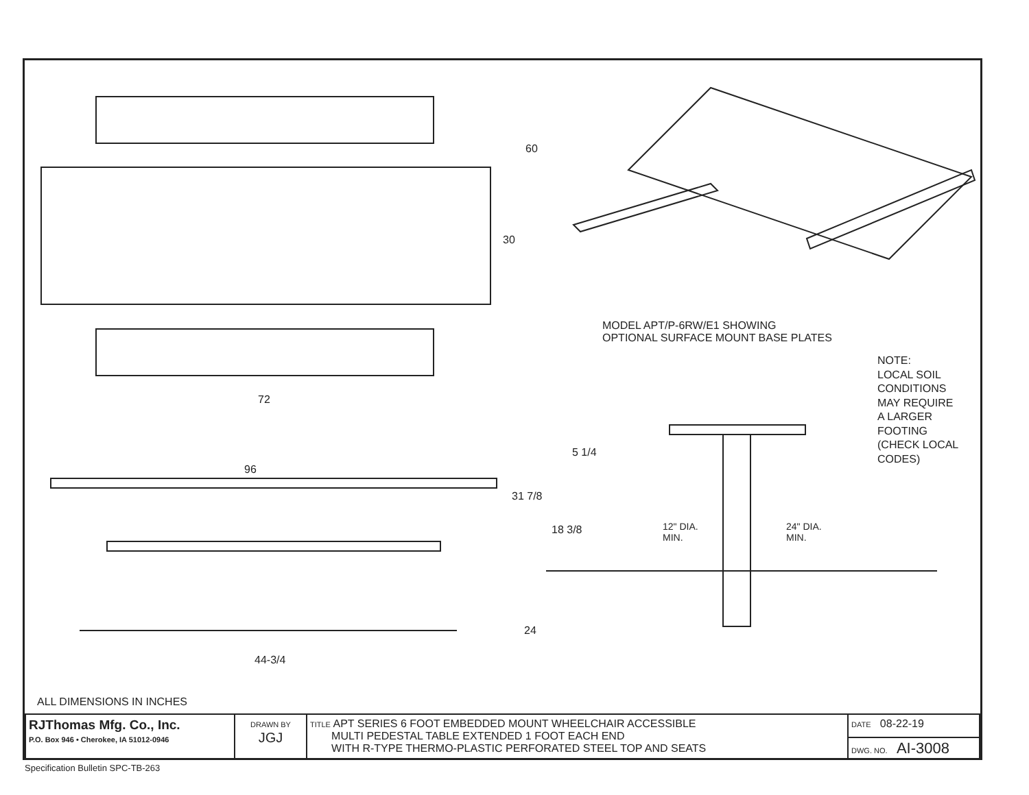60
30
72
96
44-3/4
MODEL APT/P-6RW/E1 SHOWING
OPTIONAL SURFACE MOUNT BASE PLATES
NOTE:
LOCAL SOIL
CONDITIONS
MAY REQUIRE
A LARGER
FOOTING
(CHECK LOCAL
CODES)
5 1/4
31 7/8
18 3/8
12" DIA.
MIN.
24" DIA.
MIN.
24
ALL DIMENSIONS IN INCHES
| RJThomas Mfg. Co., Inc. P.O. Box 946 • Cherokee, IA 51012-0946 | DRAWN BY JGJ | TITLE APT SERIES 6 FOOT EMBEDDED MOUNT WHEELCHAIR ACCESSIBLE MULTI PEDESTAL TABLE EXTENDED 1 FOOT EACH END WITH R-TYPE THERMO-PLASTIC PERFORATED STEEL TOP AND SEATS | DATE 08-22-19 DWG. NO. AI-3008 |
Specification Bulletin SPC-TB-263